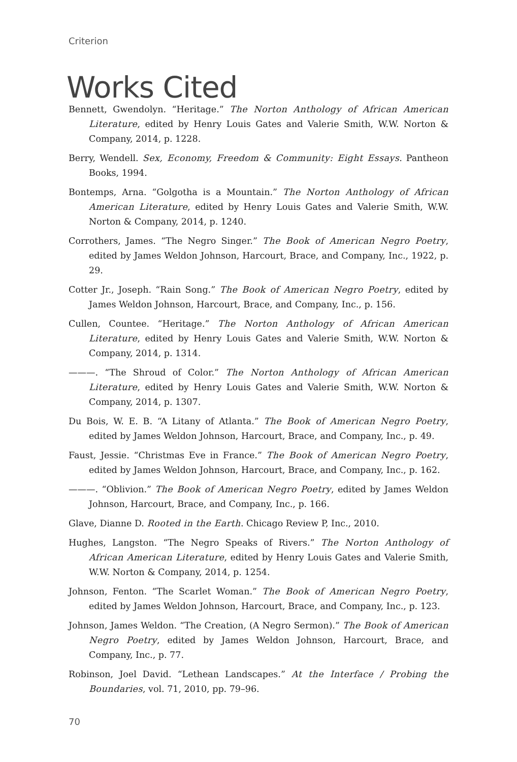Criterion
Works Cited
Bennett, Gwendolyn. “Heritage.” The Norton Anthology of African American Literature, edited by Henry Louis Gates and Valerie Smith, W.W. Norton & Company, 2014, p. 1228.
Berry, Wendell. Sex, Economy, Freedom & Community: Eight Essays. Pantheon Books, 1994.
Bontemps, Arna. “Golgotha is a Mountain.” The Norton Anthology of African American Literature, edited by Henry Louis Gates and Valerie Smith, W.W. Norton & Company, 2014, p. 1240.
Corrothers, James. “The Negro Singer.” The Book of American Negro Poetry, edited by James Weldon Johnson, Harcourt, Brace, and Company, Inc., 1922, p. 29.
Cotter Jr., Joseph. “Rain Song.” The Book of American Negro Poetry, edited by James Weldon Johnson, Harcourt, Brace, and Company, Inc., p. 156.
Cullen, Countee. “Heritage.” The Norton Anthology of African American Literature, edited by Henry Louis Gates and Valerie Smith, W.W. Norton & Company, 2014, p. 1314.
———. “The Shroud of Color.” The Norton Anthology of African American Literature, edited by Henry Louis Gates and Valerie Smith, W.W. Norton & Company, 2014, p. 1307.
Du Bois, W. E. B. “A Litany of Atlanta.” The Book of American Negro Poetry, edited by James Weldon Johnson, Harcourt, Brace, and Company, Inc., p. 49.
Faust, Jessie. “Christmas Eve in France.” The Book of American Negro Poetry, edited by James Weldon Johnson, Harcourt, Brace, and Company, Inc., p. 162.
———. “Oblivion.” The Book of American Negro Poetry, edited by James Weldon Johnson, Harcourt, Brace, and Company, Inc., p. 166.
Glave, Dianne D. Rooted in the Earth. Chicago Review P, Inc., 2010.
Hughes, Langston. “The Negro Speaks of Rivers.” The Norton Anthology of African American Literature, edited by Henry Louis Gates and Valerie Smith, W.W. Norton & Company, 2014, p. 1254.
Johnson, Fenton. “The Scarlet Woman.” The Book of American Negro Poetry, edited by James Weldon Johnson, Harcourt, Brace, and Company, Inc., p. 123.
Johnson, James Weldon. “The Creation, (A Negro Sermon).” The Book of American Negro Poetry, edited by James Weldon Johnson, Harcourt, Brace, and Company, Inc., p. 77.
Robinson, Joel David. “Lethean Landscapes.” At the Interface / Probing the Boundaries, vol. 71, 2010, pp. 79–96.
70